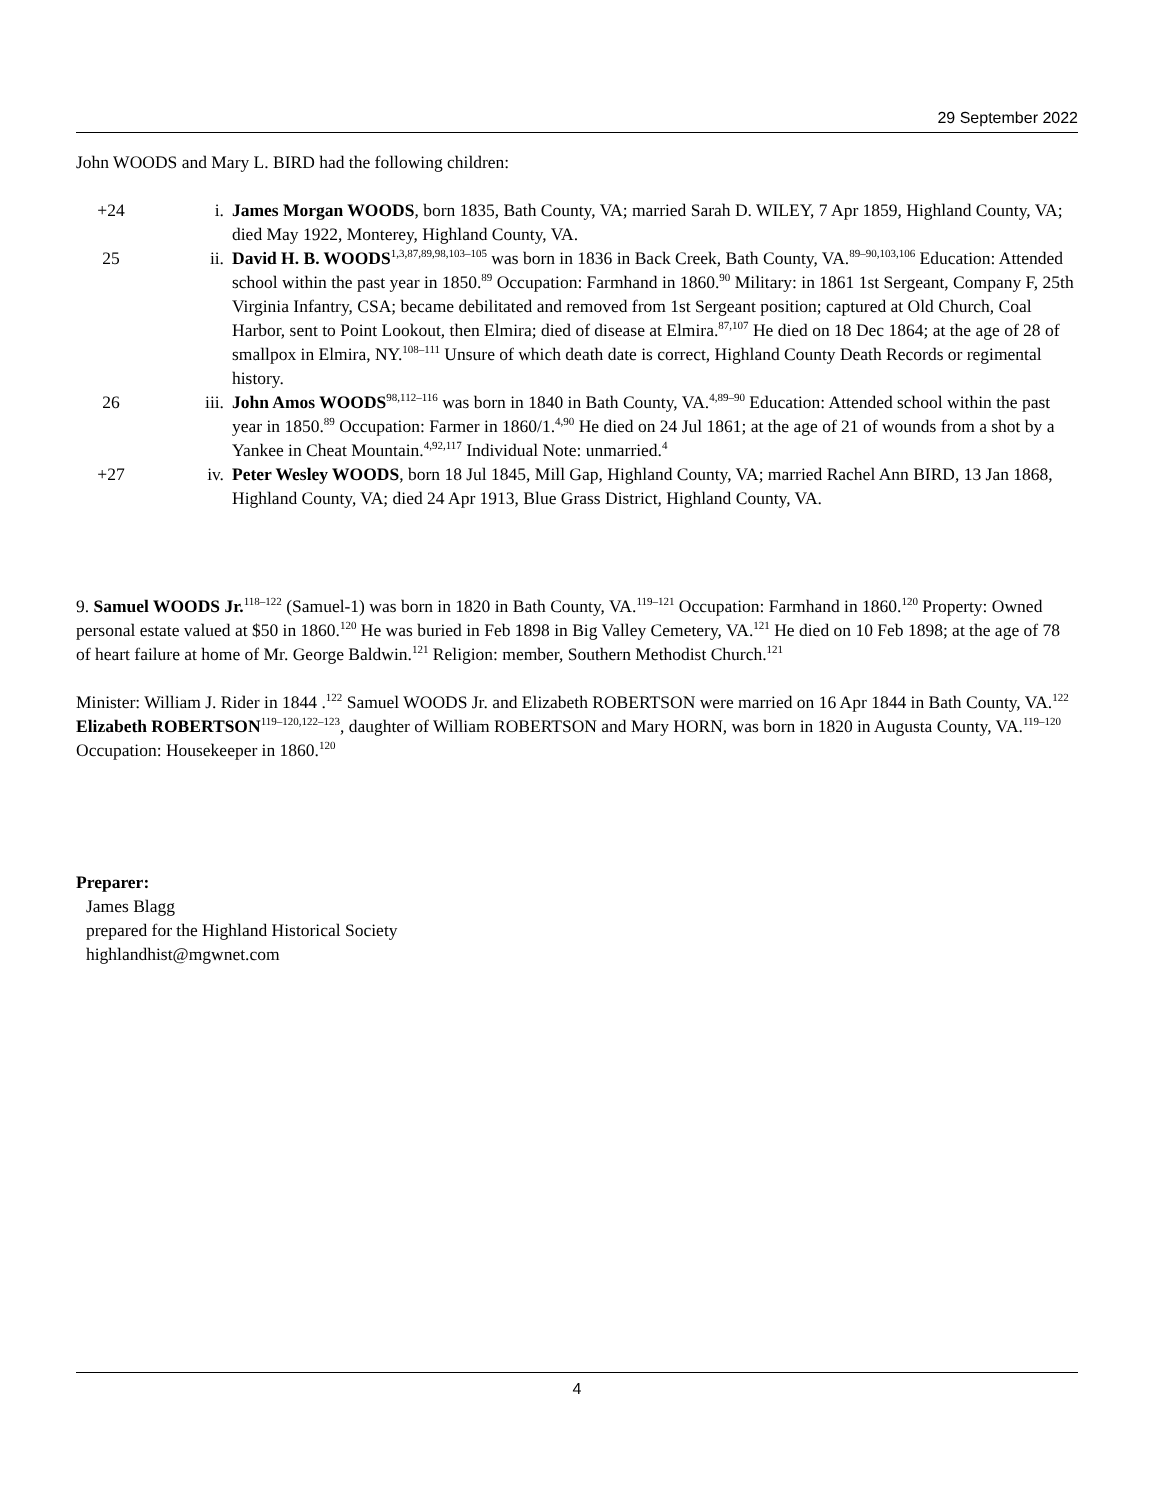29 September 2022
John WOODS and Mary L. BIRD had the following children:
+24 i. James Morgan WOODS, born 1835, Bath County, VA; married Sarah D. WILEY, 7 Apr 1859, Highland County, VA; died May 1922, Monterey, Highland County, VA.
25 ii. David H. B. WOODS<sup>1,3,87,89,98,103–105</sup> was born in 1836 in Back Creek, Bath County, VA.<sup>89–90,103,106</sup> Education: Attended school within the past year in 1850.<sup>89</sup> Occupation: Farmhand in 1860.<sup>90</sup> Military: in 1861 1st Sergeant, Company F, 25th Virginia Infantry, CSA; became debilitated and removed from 1st Sergeant position; captured at Old Church, Coal Harbor, sent to Point Lookout, then Elmira; died of disease at Elmira.<sup>87,107</sup> He died on 18 Dec 1864; at the age of 28 of smallpox in Elmira, NY.<sup>108–111</sup> Unsure of which death date is correct, Highland County Death Records or regimental history.
26 iii. John Amos WOODS<sup>98,112–116</sup> was born in 1840 in Bath County, VA.<sup>4,89–90</sup> Education: Attended school within the past year in 1850.<sup>89</sup> Occupation: Farmer in 1860/1.<sup>4,90</sup> He died on 24 Jul 1861; at the age of 21 of wounds from a shot by a Yankee in Cheat Mountain.<sup>4,92,117</sup> Individual Note: unmarried.<sup>4</sup>
+27 iv. Peter Wesley WOODS, born 18 Jul 1845, Mill Gap, Highland County, VA; married Rachel Ann BIRD, 13 Jan 1868, Highland County, VA; died 24 Apr 1913, Blue Grass District, Highland County, VA.
9. Samuel WOODS Jr.<sup>118–122</sup> (Samuel-1) was born in 1820 in Bath County, VA.<sup>119–121</sup> Occupation: Farmhand in 1860.<sup>120</sup> Property: Owned personal estate valued at $50 in 1860.<sup>120</sup> He was buried in Feb 1898 in Big Valley Cemetery, VA.<sup>121</sup> He died on 10 Feb 1898; at the age of 78 of heart failure at home of Mr. George Baldwin.<sup>121</sup> Religion: member, Southern Methodist Church.<sup>121</sup>
Minister: William J. Rider in 1844 .<sup>122</sup> Samuel WOODS Jr. and Elizabeth ROBERTSON were married on 16 Apr 1844 in Bath County, VA.<sup>122</sup> Elizabeth ROBERTSON<sup>119–120,122–123</sup>, daughter of William ROBERTSON and Mary HORN, was born in 1820 in Augusta County, VA.<sup>119–120</sup> Occupation: Housekeeper in 1860.<sup>120</sup>
Preparer:
James Blagg
prepared for the Highland Historical Society
highlandhist@mgwnet.com
4